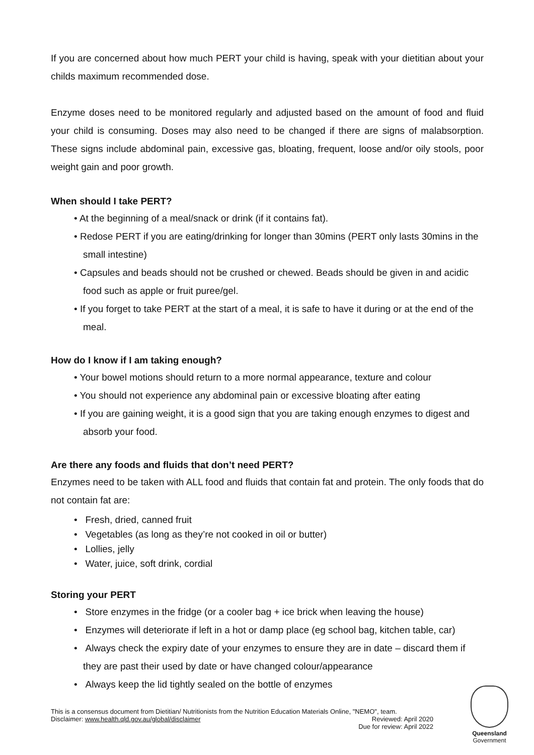If you are concerned about how much PERT your child is having, speak with your dietitian about your childs maximum recommended dose.
Enzyme doses need to be monitored regularly and adjusted based on the amount of food and fluid your child is consuming. Doses may also need to be changed if there are signs of malabsorption. These signs include abdominal pain, excessive gas, bloating, frequent, loose and/or oily stools, poor weight gain and poor growth.
When should I take PERT?
• At the beginning of a meal/snack or drink (if it contains fat).
• Redose PERT if you are eating/drinking for longer than 30mins (PERT only lasts 30mins in the small intestine)
• Capsules and beads should not be crushed or chewed. Beads should be given in and acidic food such as apple or fruit puree/gel.
• If you forget to take PERT at the start of a meal, it is safe to have it during or at the end of the meal.
How do I know if I am taking enough?
• Your bowel motions should return to a more normal appearance, texture and colour
• You should not experience any abdominal pain or excessive bloating after eating
• If you are gaining weight, it is a good sign that you are taking enough enzymes to digest and absorb your food.
Are there any foods and fluids that don’t need PERT?
Enzymes need to be taken with ALL food and fluids that contain fat and protein. The only foods that do not contain fat are:
• Fresh, dried, canned fruit
• Vegetables (as long as they’re not cooked in oil or butter)
• Lollies, jelly
• Water, juice, soft drink, cordial
Storing your PERT
• Store enzymes in the fridge (or a cooler bag + ice brick when leaving the house)
• Enzymes will deteriorate if left in a hot or damp place (eg school bag, kitchen table, car)
• Always check the expiry date of your enzymes to ensure they are in date – discard them if they are past their used by date or have changed colour/appearance
• Always keep the lid tightly sealed on the bottle of enzymes
This is a consensus document from Dietitian/ Nutritionists from the Nutrition Education Materials Online, "NEMO", team.
Disclaimer: www.health.qld.gov.au/global/disclaimer Reviewed: April 2020
Due for review: April 2022
Queensland
Government